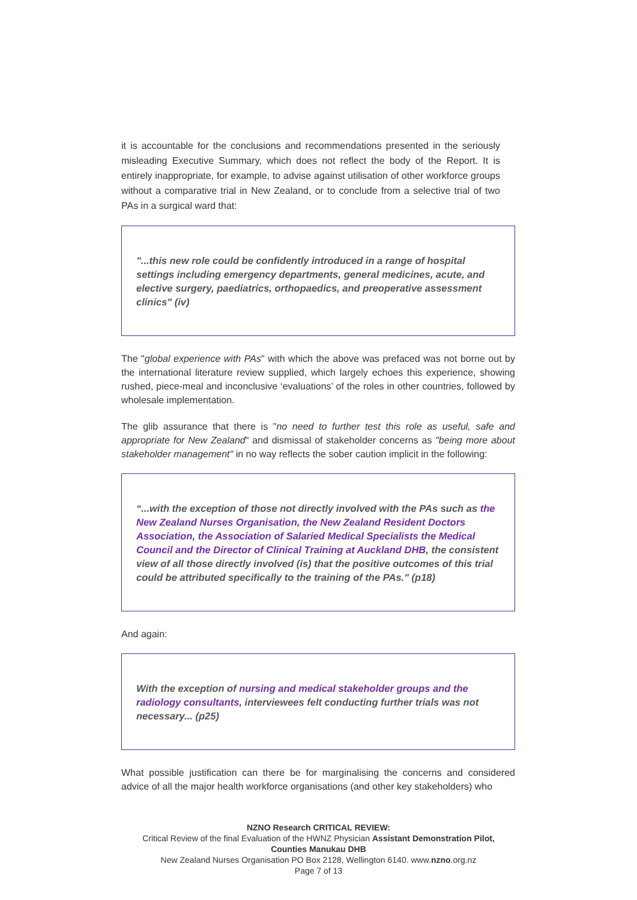it is accountable for the conclusions and recommendations presented in the seriously misleading Executive Summary, which does not reflect the body of the Report. It is entirely inappropriate, for example, to advise against utilisation of other workforce groups without a comparative trial in New Zealand, or to conclude from a selective trial of two PAs in a surgical ward that:
"...this new role could be confidently introduced in a range of hospital settings including emergency departments, general medicines, acute, and elective surgery, paediatrics, orthopaedics, and preoperative assessment clinics" (iv)
The "global experience with PAs" with which the above was prefaced was not borne out by the international literature review supplied, which largely echoes this experience, showing rushed, piece-meal and inconclusive ‘evaluations’ of the roles in other countries, followed by wholesale implementation.
The glib assurance that there is "no need to further test this role as useful, safe and appropriate for New Zealand" and dismissal of stakeholder concerns as "being more about stakeholder management" in no way reflects the sober caution implicit in the following:
“...with the exception of those not directly involved with the PAs such as the New Zealand Nurses Organisation, the New Zealand Resident Doctors Association, the Association of Salaried Medical Specialists the Medical Council and the Director of Clinical Training at Auckland DHB, the consistent view of all those directly involved (is) that the positive outcomes of this trial could be attributed specifically to the training of the PAs." (p18)
And again:
With the exception of nursing and medical stakeholder groups and the radiology consultants, interviewees felt conducting further trials was not necessary... (p25)
What possible justification can there be for marginalising the concerns and considered advice of all the major health workforce organisations (and other key stakeholders) who
NZNO Research CRITICAL REVIEW:
Critical Review of the final Evaluation of the HWNZ Physician Assistant Demonstration Pilot,
Counties Manukau DHB
New Zealand Nurses Organisation PO Box 2128, Wellington 6140. www.nzno.org.nz
Page 7 of 13